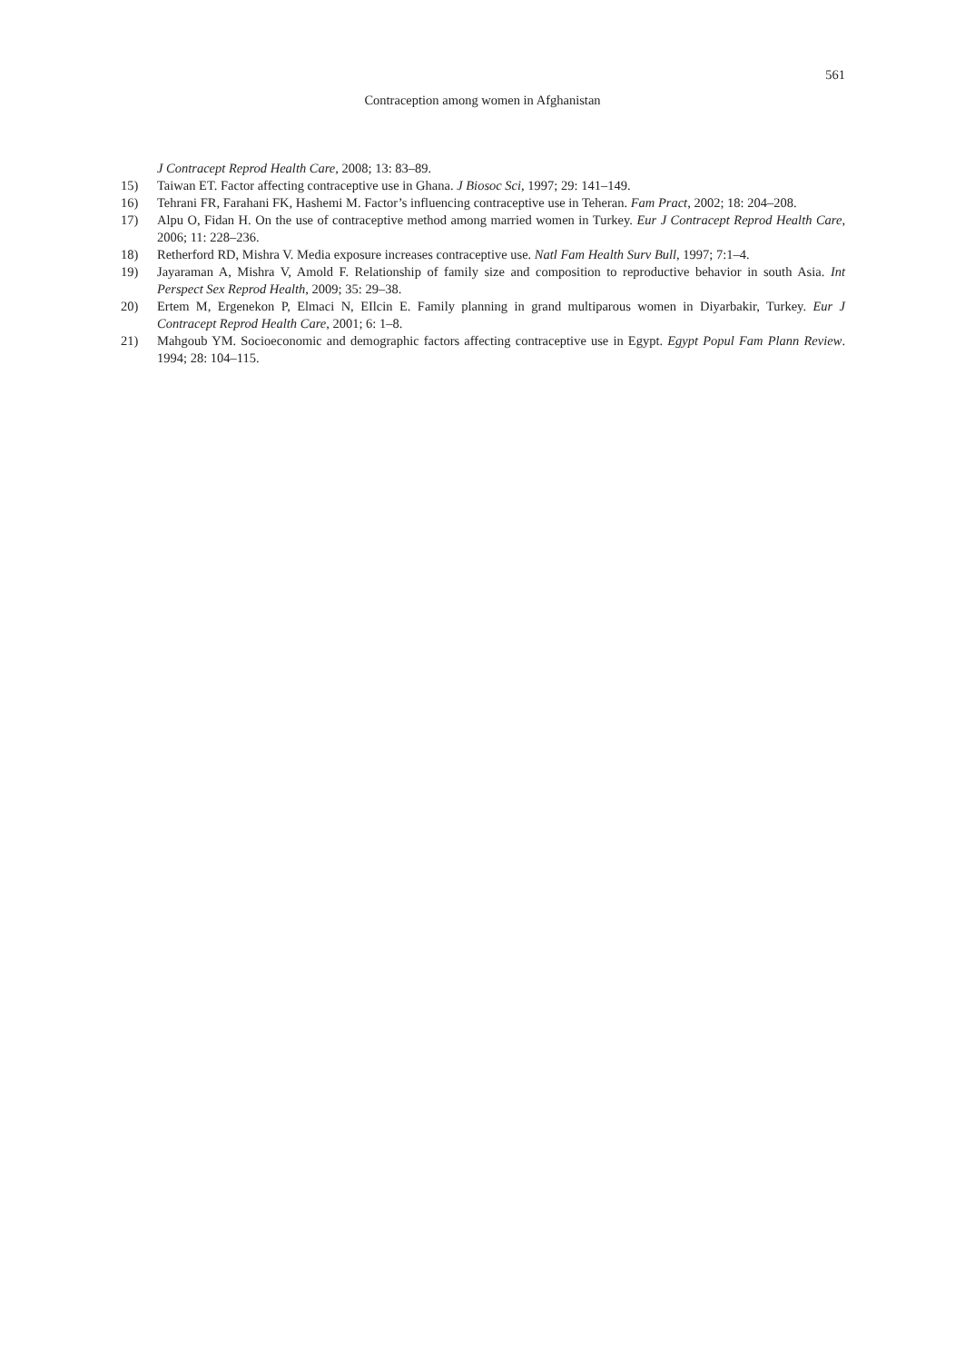561
Contraception among women in Afghanistan
J Contracept Reprod Health Care, 2008; 13: 83–89.
15) Taiwan ET. Factor affecting contraceptive use in Ghana. J Biosoc Sci, 1997; 29: 141–149.
16) Tehrani FR, Farahani FK, Hashemi M. Factor’s influencing contraceptive use in Teheran. Fam Pract, 2002; 18: 204–208.
17) Alpu O, Fidan H. On the use of contraceptive method among married women in Turkey. Eur J Contracept Reprod Health Care, 2006; 11: 228–236.
18) Retherford RD, Mishra V. Media exposure increases contraceptive use. Natl Fam Health Surv Bull, 1997; 7:1–4.
19) Jayaraman A, Mishra V, Amold F. Relationship of family size and composition to reproductive behavior in south Asia. Int Perspect Sex Reprod Health, 2009; 35: 29–38.
20) Ertem M, Ergenekon P, Elmaci N, EIlcin E. Family planning in grand multiparous women in Diyarbakir, Turkey. Eur J Contracept Reprod Health Care, 2001; 6: 1–8.
21) Mahgoub YM. Socioeconomic and demographic factors affecting contraceptive use in Egypt. Egypt Popul Fam Plann Review. 1994; 28: 104–115.